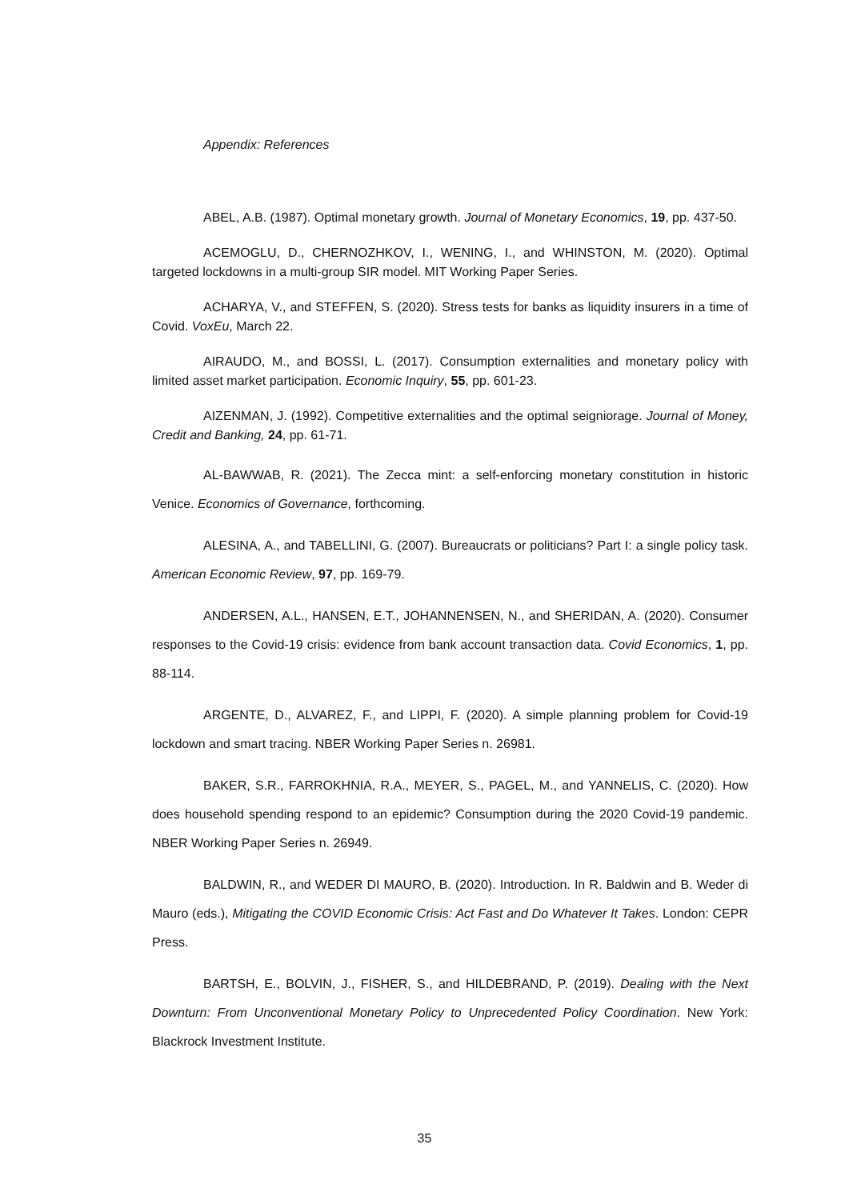Appendix: References
ABEL, A.B. (1987). Optimal monetary growth. Journal of Monetary Economics, 19, pp. 437-50.
ACEMOGLU, D., CHERNOZHKOV, I., WENING, I., and WHINSTON, M. (2020). Optimal targeted lockdowns in a multi-group SIR model. MIT Working Paper Series.
ACHARYA, V., and STEFFEN, S. (2020). Stress tests for banks as liquidity insurers in a time of Covid. VoxEu, March 22.
AIRAUDO, M., and BOSSI, L. (2017). Consumption externalities and monetary policy with limited asset market participation. Economic Inquiry, 55, pp. 601-23.
AIZENMAN, J. (1992). Competitive externalities and the optimal seigniorage. Journal of Money, Credit and Banking, 24, pp. 61-71.
AL-BAWWAB, R. (2021). The Zecca mint: a self-enforcing monetary constitution in historic Venice. Economics of Governance, forthcoming.
ALESINA, A., and TABELLINI, G. (2007). Bureaucrats or politicians? Part I: a single policy task. American Economic Review, 97, pp. 169-79.
ANDERSEN, A.L., HANSEN, E.T., JOHANNENSEN, N., and SHERIDAN, A. (2020). Consumer responses to the Covid-19 crisis: evidence from bank account transaction data. Covid Economics, 1, pp. 88-114.
ARGENTE, D., ALVAREZ, F., and LIPPI, F. (2020). A simple planning problem for Covid-19 lockdown and smart tracing. NBER Working Paper Series n. 26981.
BAKER, S.R., FARROKHNIA, R.A., MEYER, S., PAGEL, M., and YANNELIS, C. (2020). How does household spending respond to an epidemic? Consumption during the 2020 Covid-19 pandemic. NBER Working Paper Series n. 26949.
BALDWIN, R., and WEDER DI MAURO, B. (2020). Introduction. In R. Baldwin and B. Weder di Mauro (eds.), Mitigating the COVID Economic Crisis: Act Fast and Do Whatever It Takes. London: CEPR Press.
BARTSH, E., BOLVIN, J., FISHER, S., and HILDEBRAND, P. (2019). Dealing with the Next Downturn: From Unconventional Monetary Policy to Unprecedented Policy Coordination. New York: Blackrock Investment Institute.
35